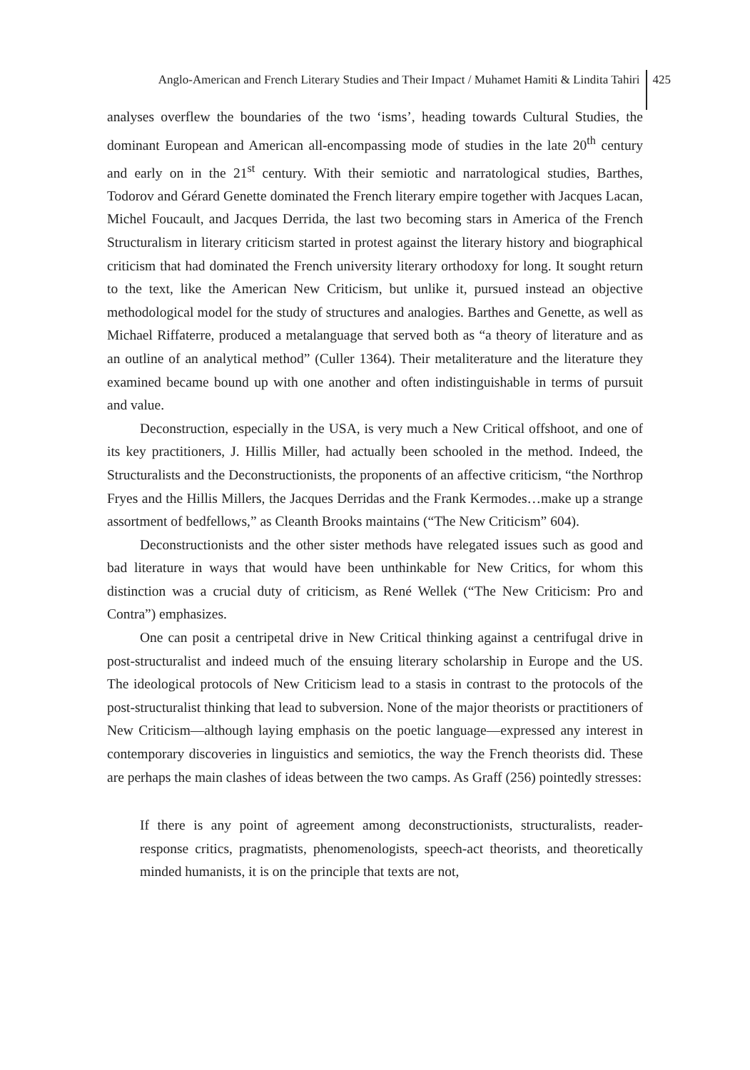Anglo-American and French Literary Studies and Their Impact / Muhamet Hamiti & Lindita Tahiri 425
analyses overflew the boundaries of the two ‘isms’, heading towards Cultural Studies, the dominant European and American all-encompassing mode of studies in the late 20<sup>th</sup> century and early on in the 21<sup>st</sup> century. With their semiotic and narratological studies, Barthes, Todorov and Gérard Genette dominated the French literary empire together with Jacques Lacan, Michel Foucault, and Jacques Derrida, the last two becoming stars in America of the French Structuralism in literary criticism started in protest against the literary history and biographical criticism that had dominated the French university literary orthodoxy for long. It sought return to the text, like the American New Criticism, but unlike it, pursued instead an objective methodological model for the study of structures and analogies. Barthes and Genette, as well as Michael Riffaterre, produced a metalanguage that served both as “a theory of literature and as an outline of an analytical method” (Culler 1364). Their metaliterature and the literature they examined became bound up with one another and often indistinguishable in terms of pursuit and value.
Deconstruction, especially in the USA, is very much a New Critical offshoot, and one of its key practitioners, J. Hillis Miller, had actually been schooled in the method. Indeed, the Structuralists and the Deconstructionists, the proponents of an affective criticism, “the Northrop Fryes and the Hillis Millers, the Jacques Derridas and the Frank Kermodes…make up a strange assortment of bedfellows,” as Cleanth Brooks maintains (“The New Criticism” 604).
Deconstructionists and the other sister methods have relegated issues such as good and bad literature in ways that would have been unthinkable for New Critics, for whom this distinction was a crucial duty of criticism, as René Wellek (“The New Criticism: Pro and Contra”) emphasizes.
One can posit a centripetal drive in New Critical thinking against a centrifugal drive in post-structuralist and indeed much of the ensuing literary scholarship in Europe and the US. The ideological protocols of New Criticism lead to a stasis in contrast to the protocols of the post-structuralist thinking that lead to subversion. None of the major theorists or practitioners of New Criticism—although laying emphasis on the poetic language—expressed any interest in contemporary discoveries in linguistics and semiotics, the way the French theorists did. These are perhaps the main clashes of ideas between the two camps. As Graff (256) pointedly stresses:
If there is any point of agreement among deconstructionists, structuralists, reader-response critics, pragmatists, phenomenologists, speech-act theorists, and theoretically minded humanists, it is on the principle that texts are not,